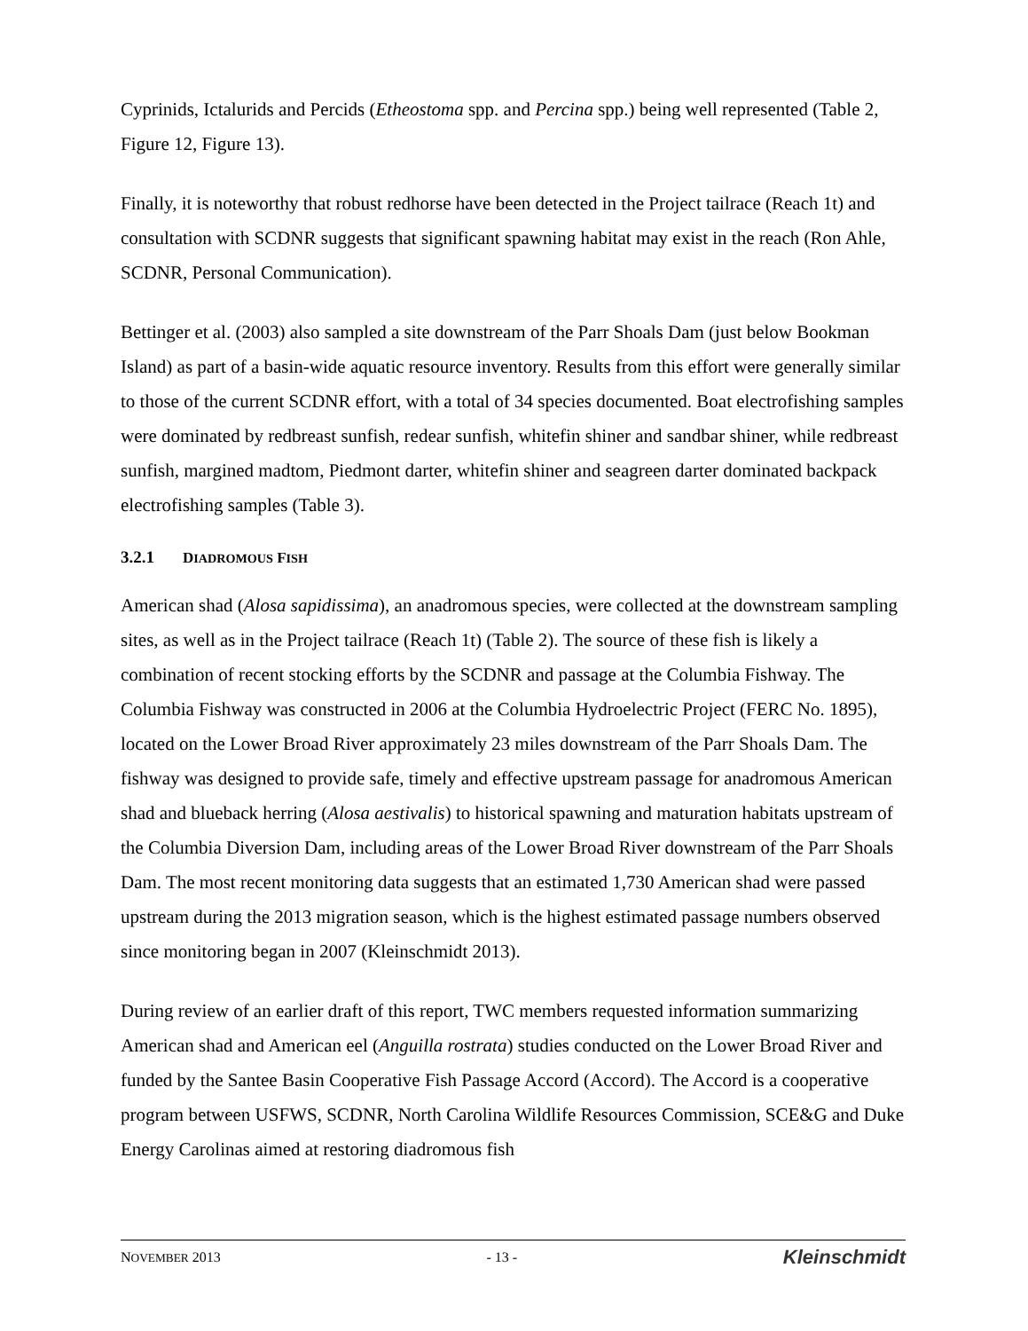Cyprinids, Ictalurids and Percids (Etheostoma spp. and Percina spp.) being well represented (Table 2, Figure 12, Figure 13).
Finally, it is noteworthy that robust redhorse have been detected in the Project tailrace (Reach 1t) and consultation with SCDNR suggests that significant spawning habitat may exist in the reach (Ron Ahle, SCDNR, Personal Communication).
Bettinger et al. (2003) also sampled a site downstream of the Parr Shoals Dam (just below Bookman Island) as part of a basin-wide aquatic resource inventory. Results from this effort were generally similar to those of the current SCDNR effort, with a total of 34 species documented. Boat electrofishing samples were dominated by redbreast sunfish, redear sunfish, whitefin shiner and sandbar shiner, while redbreast sunfish, margined madtom, Piedmont darter, whitefin shiner and seagreen darter dominated backpack electrofishing samples (Table 3).
3.2.1 DIADROMOUS FISH
American shad (Alosa sapidissima), an anadromous species, were collected at the downstream sampling sites, as well as in the Project tailrace (Reach 1t) (Table 2). The source of these fish is likely a combination of recent stocking efforts by the SCDNR and passage at the Columbia Fishway. The Columbia Fishway was constructed in 2006 at the Columbia Hydroelectric Project (FERC No. 1895), located on the Lower Broad River approximately 23 miles downstream of the Parr Shoals Dam. The fishway was designed to provide safe, timely and effective upstream passage for anadromous American shad and blueback herring (Alosa aestivalis) to historical spawning and maturation habitats upstream of the Columbia Diversion Dam, including areas of the Lower Broad River downstream of the Parr Shoals Dam. The most recent monitoring data suggests that an estimated 1,730 American shad were passed upstream during the 2013 migration season, which is the highest estimated passage numbers observed since monitoring began in 2007 (Kleinschmidt 2013).
During review of an earlier draft of this report, TWC members requested information summarizing American shad and American eel (Anguilla rostrata) studies conducted on the Lower Broad River and funded by the Santee Basin Cooperative Fish Passage Accord (Accord). The Accord is a cooperative program between USFWS, SCDNR, North Carolina Wildlife Resources Commission, SCE&G and Duke Energy Carolinas aimed at restoring diadromous fish
NOVEMBER 2013 - 13 - Kleinschmidt